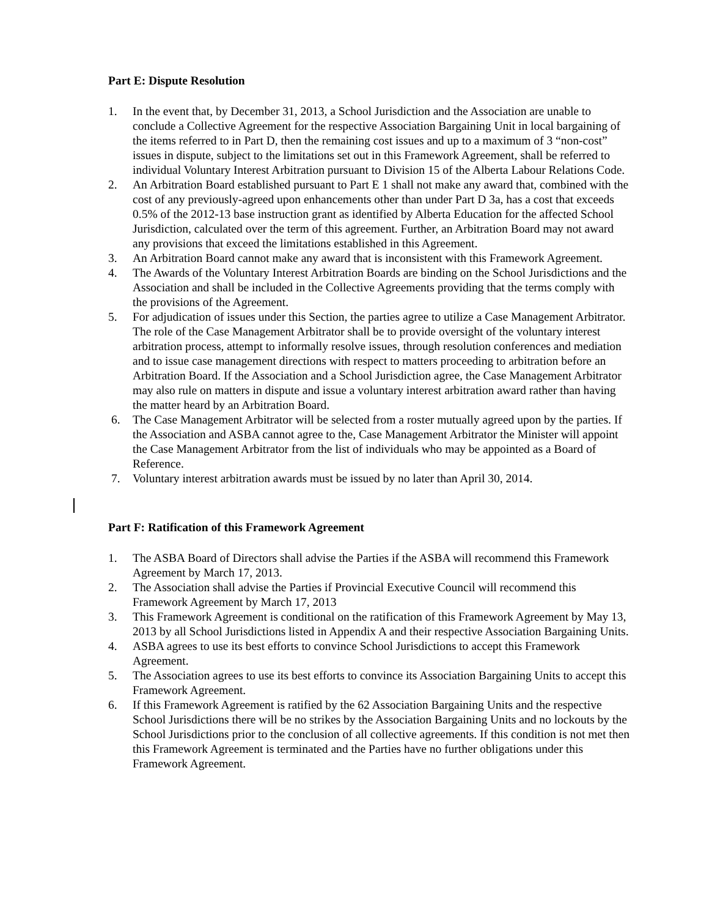Part E: Dispute Resolution
1. In the event that, by December 31, 2013, a School Jurisdiction and the Association are unable to conclude a Collective Agreement for the respective Association Bargaining Unit in local bargaining of the items referred to in Part D, then the remaining cost issues and up to a maximum of 3 “non-cost” issues in dispute, subject to the limitations set out in this Framework Agreement, shall be referred to individual Voluntary Interest Arbitration pursuant to Division 15 of the Alberta Labour Relations Code.
2. An Arbitration Board established pursuant to Part E 1 shall not make any award that, combined with the cost of any previously-agreed upon enhancements other than under Part D 3a, has a cost that exceeds 0.5% of the 2012-13 base instruction grant as identified by Alberta Education for the affected School Jurisdiction, calculated over the term of this agreement. Further, an Arbitration Board may not award any provisions that exceed the limitations established in this Agreement.
3. An Arbitration Board cannot make any award that is inconsistent with this Framework Agreement.
4. The Awards of the Voluntary Interest Arbitration Boards are binding on the School Jurisdictions and the Association and shall be included in the Collective Agreements providing that the terms comply with the provisions of the Agreement.
5. For adjudication of issues under this Section, the parties agree to utilize a Case Management Arbitrator. The role of the Case Management Arbitrator shall be to provide oversight of the voluntary interest arbitration process, attempt to informally resolve issues, through resolution conferences and mediation and to issue case management directions with respect to matters proceeding to arbitration before an Arbitration Board. If the Association and a School Jurisdiction agree, the Case Management Arbitrator may also rule on matters in dispute and issue a voluntary interest arbitration award rather than having the matter heard by an Arbitration Board.
6. The Case Management Arbitrator will be selected from a roster mutually agreed upon by the parties. If the Association and ASBA cannot agree to the, Case Management Arbitrator the Minister will appoint the Case Management Arbitrator from the list of individuals who may be appointed as a Board of Reference.
7. Voluntary interest arbitration awards must be issued by no later than April 30, 2014.
Part F: Ratification of this Framework Agreement
1. The ASBA Board of Directors shall advise the Parties if the ASBA will recommend this Framework Agreement by March 17, 2013.
2. The Association shall advise the Parties if Provincial Executive Council will recommend this Framework Agreement by March 17, 2013
3. This Framework Agreement is conditional on the ratification of this Framework Agreement by May 13, 2013 by all School Jurisdictions listed in Appendix A and their respective Association Bargaining Units.
4. ASBA agrees to use its best efforts to convince School Jurisdictions to accept this Framework Agreement.
5. The Association agrees to use its best efforts to convince its Association Bargaining Units to accept this Framework Agreement.
6. If this Framework Agreement is ratified by the 62 Association Bargaining Units and the respective School Jurisdictions there will be no strikes by the Association Bargaining Units and no lockouts by the School Jurisdictions prior to the conclusion of all collective agreements. If this condition is not met then this Framework Agreement is terminated and the Parties have no further obligations under this Framework Agreement.